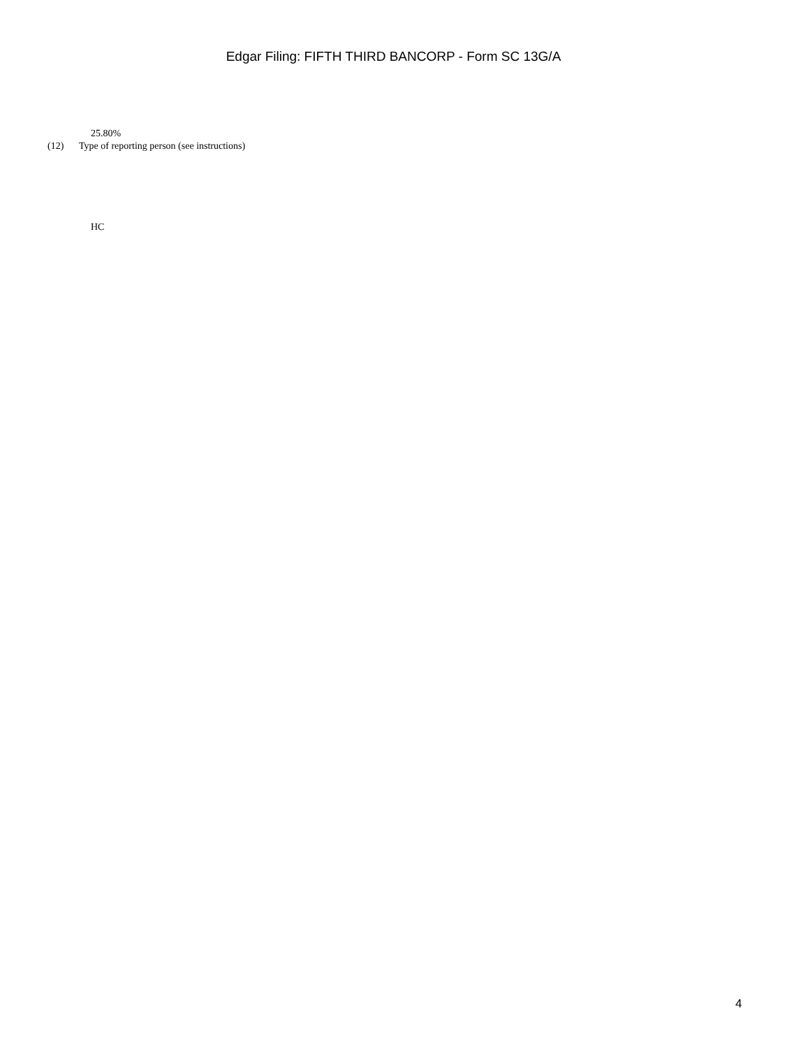Edgar Filing: FIFTH THIRD BANCORP - Form SC 13G/A
25.80%
(12) Type of reporting person (see instructions)
HC
4